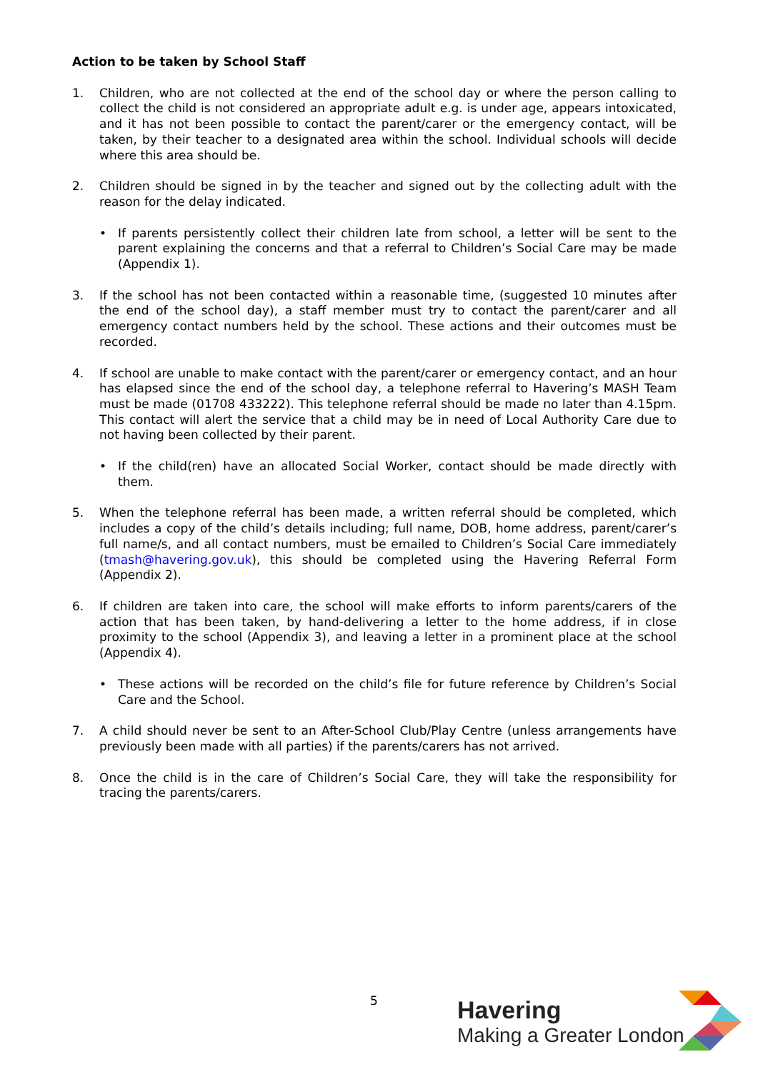Action to be taken by School Staff
1. Children, who are not collected at the end of the school day or where the person calling to collect the child is not considered an appropriate adult e.g. is under age, appears intoxicated, and it has not been possible to contact the parent/carer or the emergency contact, will be taken, by their teacher to a designated area within the school. Individual schools will decide where this area should be.
2. Children should be signed in by the teacher and signed out by the collecting adult with the reason for the delay indicated.
• If parents persistently collect their children late from school, a letter will be sent to the parent explaining the concerns and that a referral to Children’s Social Care may be made (Appendix 1).
3. If the school has not been contacted within a reasonable time, (suggested 10 minutes after the end of the school day), a staff member must try to contact the parent/carer and all emergency contact numbers held by the school. These actions and their outcomes must be recorded.
4. If school are unable to make contact with the parent/carer or emergency contact, and an hour has elapsed since the end of the school day, a telephone referral to Havering’s MASH Team must be made (01708 433222). This telephone referral should be made no later than 4.15pm. This contact will alert the service that a child may be in need of Local Authority Care due to not having been collected by their parent.
• If the child(ren) have an allocated Social Worker, contact should be made directly with them.
5. When the telephone referral has been made, a written referral should be completed, which includes a copy of the child’s details including; full name, DOB, home address, parent/carer’s full name/s, and all contact numbers, must be emailed to Children’s Social Care immediately (tmash@havering.gov.uk), this should be completed using the Havering Referral Form (Appendix 2).
6. If children are taken into care, the school will make efforts to inform parents/carers of the action that has been taken, by hand-delivering a letter to the home address, if in close proximity to the school (Appendix 3), and leaving a letter in a prominent place at the school (Appendix 4).
• These actions will be recorded on the child’s file for future reference by Children’s Social Care and the School.
7. A child should never be sent to an After-School Club/Play Centre (unless arrangements have previously been made with all parties) if the parents/carers has not arrived.
8. Once the child is in the care of Children’s Social Care, they will take the responsibility for tracing the parents/carers.
5
Havering
Making a Greater London